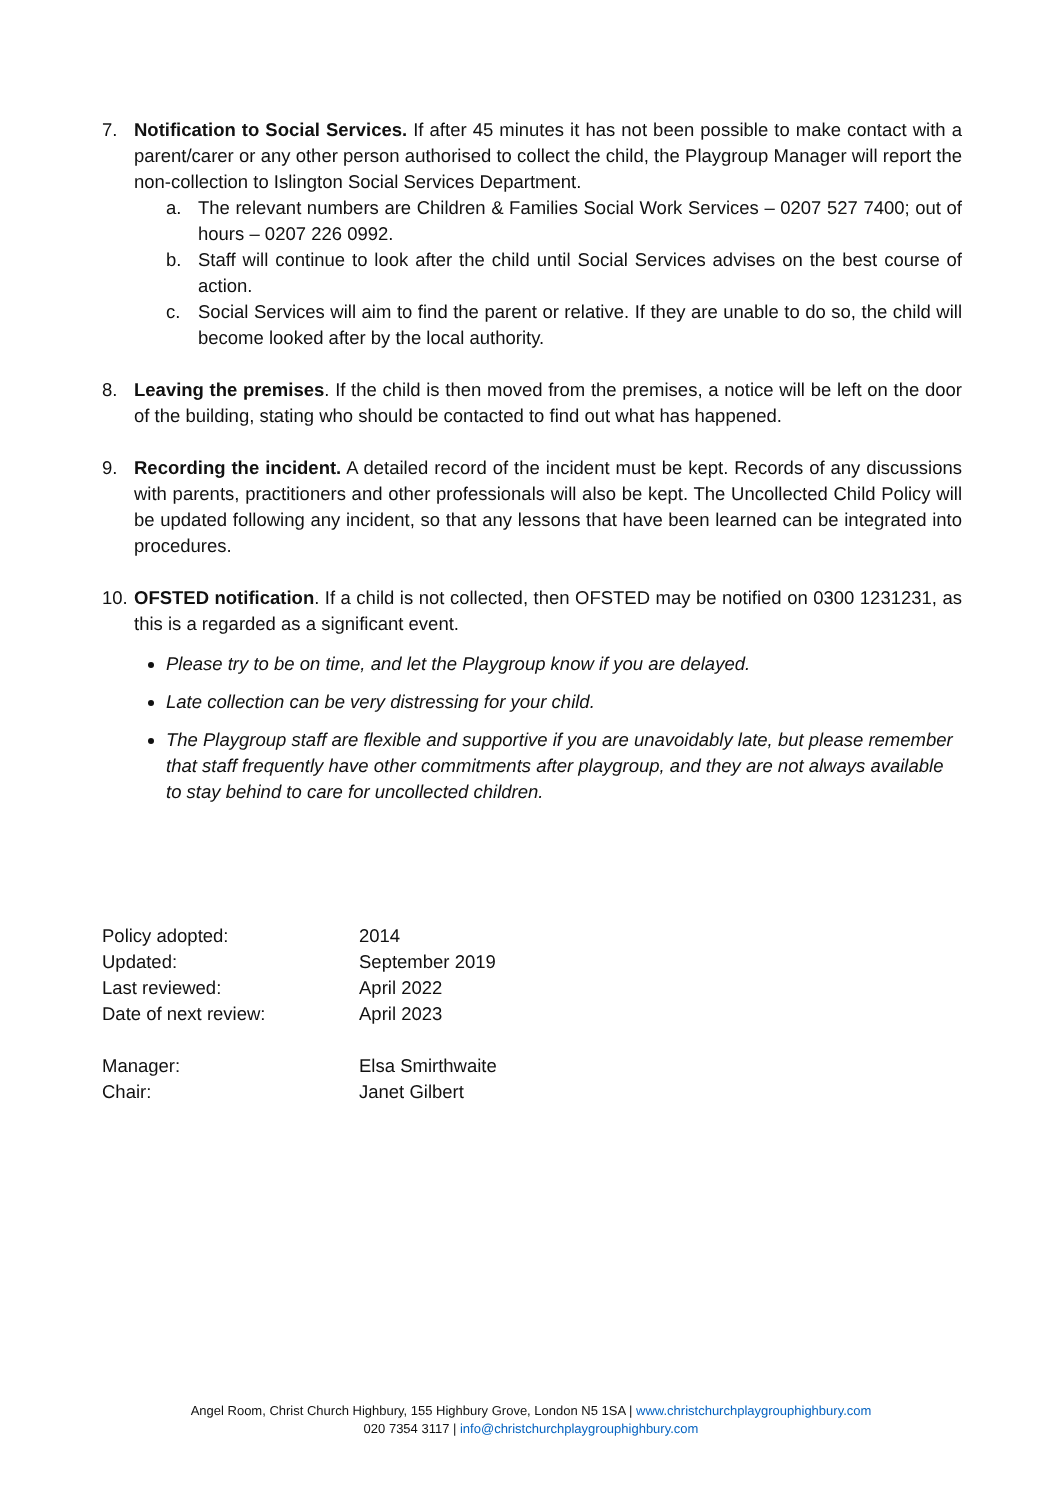7. Notification to Social Services. If after 45 minutes it has not been possible to make contact with a parent/carer or any other person authorised to collect the child, the Playgroup Manager will report the non-collection to Islington Social Services Department.
a. The relevant numbers are Children & Families Social Work Services – 0207 527 7400; out of hours – 0207 226 0992.
b. Staff will continue to look after the child until Social Services advises on the best course of action.
c. Social Services will aim to find the parent or relative. If they are unable to do so, the child will become looked after by the local authority.
8. Leaving the premises. If the child is then moved from the premises, a notice will be left on the door of the building, stating who should be contacted to find out what has happened.
9. Recording the incident. A detailed record of the incident must be kept. Records of any discussions with parents, practitioners and other professionals will also be kept. The Uncollected Child Policy will be updated following any incident, so that any lessons that have been learned can be integrated into procedures.
10.
OFSTED notification. If a child is not collected, then OFSTED may be notified on 0300 1231231, as this is a regarded as a significant event.
Please try to be on time, and let the Playgroup know if you are delayed.
Late collection can be very distressing for your child.
The Playgroup staff are flexible and supportive if you are unavoidably late, but please remember that staff frequently have other commitments after playgroup, and they are not always available to stay behind to care for uncollected children.
| Policy adopted: | 2014 |
| Updated: | September 2019 |
| Last reviewed: | April 2022 |
| Date of next review: | April 2023 |
| Manager: | Elsa Smirthwaite |
| Chair: | Janet Gilbert |
Angel Room, Christ Church Highbury, 155 Highbury Grove, London N5 1SA | www.christchurchplaygrouphighbury.com
020 7354 3117 | info@christchurchplaygrouphighbury.com